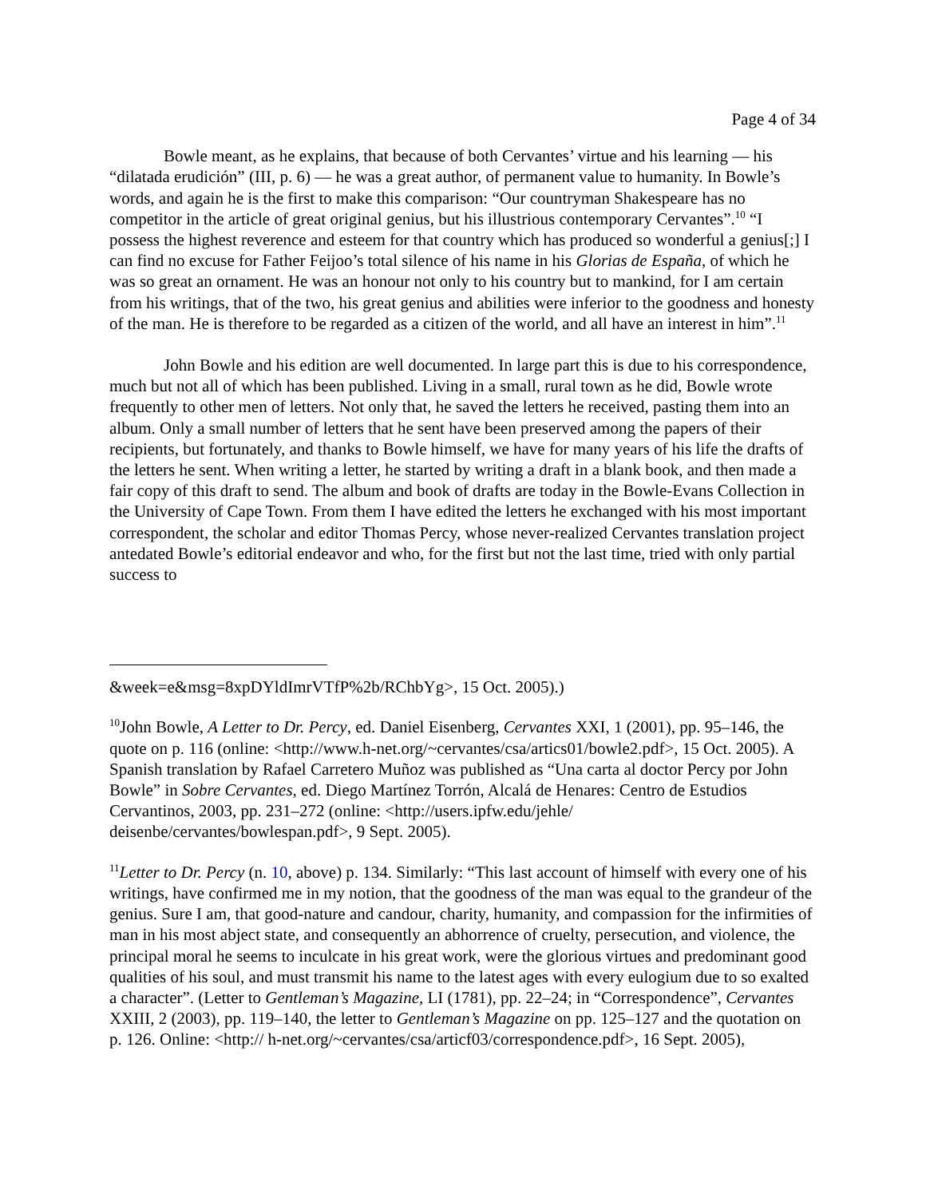Page 4 of 34
Bowle meant, as he explains, that because of both Cervantes’ virtue and his learning — his “dilatada erudición” (III, p. 6) — he was a great author, of permanent value to humanity. In Bowle’s words, and again he is the first to make this comparison: “Our countryman Shakespeare has no competitor in the article of great original genius, but his illustrious contemporary Cervantes”.<sup>10</sup> “I possess the highest reverence and esteem for that country which has produced so wonderful a genius[;] I can find no excuse for Father Feijoo’s total silence of his name in his Glorias de España, of which he was so great an ornament. He was an honour not only to his country but to mankind, for I am certain from his writings, that of the two, his great genius and abilities were inferior to the goodness and honesty of the man. He is therefore to be regarded as a citizen of the world, and all have an interest in him”.<sup>11</sup>
John Bowle and his edition are well documented. In large part this is due to his correspondence, much but not all of which has been published. Living in a small, rural town as he did, Bowle wrote frequently to other men of letters. Not only that, he saved the letters he received, pasting them into an album. Only a small number of letters that he sent have been preserved among the papers of their recipients, but fortunately, and thanks to Bowle himself, we have for many years of his life the drafts of the letters he sent. When writing a letter, he started by writing a draft in a blank book, and then made a fair copy of this draft to send. The album and book of drafts are today in the Bowle-Evans Collection in the University of Cape Town. From them I have edited the letters he exchanged with his most important correspondent, the scholar and editor Thomas Percy, whose never-realized Cervantes translation project antedated Bowle’s editorial endeavor and who, for the first but not the last time, tried with only partial success to
&week=e&msg=8xpDYldImrVTfP%2b/RChbYg>, 15 Oct. 2005).)
<sup>10</sup> John Bowle, A Letter to Dr. Percy, ed. Daniel Eisenberg, Cervantes XXI, 1 (2001), pp. 95–146, the quote on p. 116 (online: <http://www.h-net.org/~cervantes/csa/artics01/bowle2.pdf>, 15 Oct. 2005). A Spanish translation by Rafael Carretero Muñoz was published as “Una carta al doctor Percy por John Bowle” in Sobre Cervantes, ed. Diego Martínez Torrón, Alcalá de Henares: Centro de Estudios Cervantinos, 2003, pp. 231–272 (online: <http://users.ipfw.edu/jehle/ deisenbe/cervantes/bowlespan.pdf>, 9 Sept. 2005).
<sup>11</sup> Letter to Dr. Percy (n. 10, above) p. 134. Similarly: “This last account of himself with every one of his writings, have confirmed me in my notion, that the goodness of the man was equal to the grandeur of the genius. Sure I am, that good-nature and candour, charity, humanity, and compassion for the infirmities of man in his most abject state, and consequently an abhorrence of cruelty, persecution, and violence, the principal moral he seems to inculcate in his great work, were the glorious virtues and predominant good qualities of his soul, and must transmit his name to the latest ages with every eulogium due to so exalted a character”. (Letter to Gentleman’s Magazine, LI (1781), pp. 22–24; in “Correspondence”, Cervantes XXIII, 2 (2003), pp. 119–140, the letter to Gentleman’s Magazine on pp. 125–127 and the quotation on p. 126. Online: <http:// h-net.org/~cervantes/csa/articf03/correspondence.pdf>, 16 Sept. 2005),